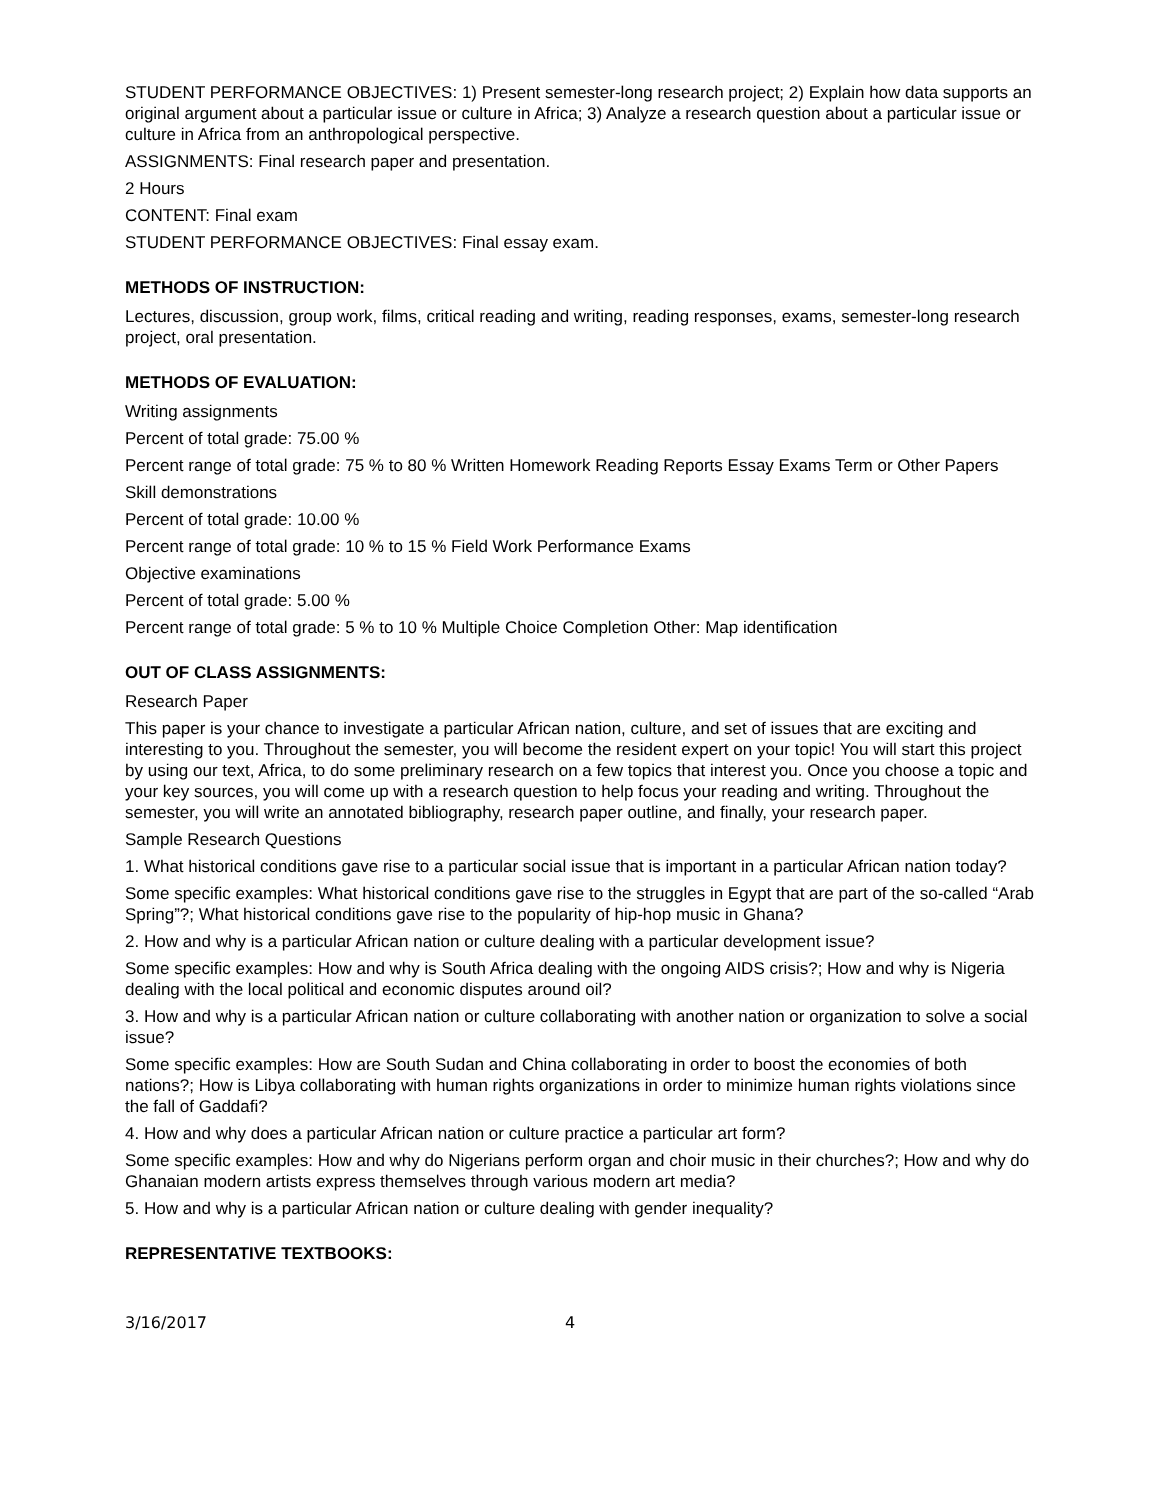STUDENT PERFORMANCE OBJECTIVES: 1) Present semester-long research project; 2) Explain how data supports an original argument about a particular issue or culture in Africa; 3) Analyze a research question about a particular issue or culture in Africa from an anthropological perspective.
ASSIGNMENTS: Final research paper and presentation.
2 Hours
CONTENT: Final exam
STUDENT PERFORMANCE OBJECTIVES: Final essay exam.
METHODS OF INSTRUCTION:
Lectures, discussion, group work, films, critical reading and writing, reading responses, exams, semester-long research project, oral presentation.
METHODS OF EVALUATION:
Writing assignments
Percent of total grade: 75.00 %
Percent range of total grade: 75 % to 80 % Written Homework Reading Reports Essay Exams Term or Other Papers
Skill demonstrations
Percent of total grade: 10.00 %
Percent range of total grade: 10 % to 15 % Field Work Performance Exams
Objective examinations
Percent of total grade: 5.00 %
Percent range of total grade: 5 % to 10 % Multiple Choice Completion Other: Map identification
OUT OF CLASS ASSIGNMENTS:
Research Paper
This paper is your chance to investigate a particular African nation, culture, and set of issues that are exciting and interesting to you. Throughout the semester, you will become the resident expert on your topic! You will start this project by using our text, Africa, to do some preliminary research on a few topics that interest you. Once you choose a topic and your key sources, you will come up with a research question to help focus your reading and writing. Throughout the semester, you will write an annotated bibliography, research paper outline, and finally, your research paper.
Sample Research Questions
1. What historical conditions gave rise to a particular social issue that is important in a particular African nation today?
Some specific examples: What historical conditions gave rise to the struggles in Egypt that are part of the so-called “Arab Spring”?; What historical conditions gave rise to the popularity of hip-hop music in Ghana?
2. How and why is a particular African nation or culture dealing with a particular development issue?
Some specific examples: How and why is South Africa dealing with the ongoing AIDS crisis?; How and why is Nigeria dealing with the local political and economic disputes around oil?
3. How and why is a particular African nation or culture collaborating with another nation or organization to solve a social issue?
Some specific examples: How are South Sudan and China collaborating in order to boost the economies of both nations?; How is Libya collaborating with human rights organizations in order to minimize human rights violations since the fall of Gaddafi?
4. How and why does a particular African nation or culture practice a particular art form?
Some specific examples: How and why do Nigerians perform organ and choir music in their churches?; How and why do Ghanaian modern artists express themselves through various modern art media?
5. How and why is a particular African nation or culture dealing with gender inequality?
REPRESENTATIVE TEXTBOOKS:
3/16/2017 4